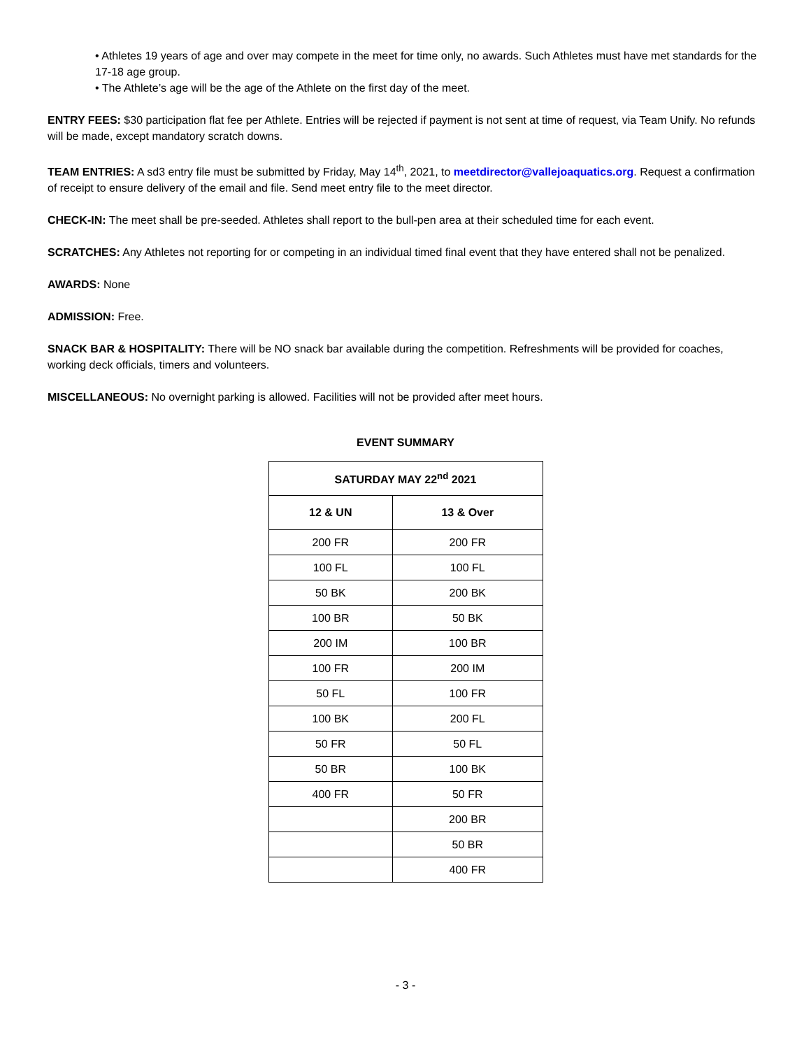• Athletes 19 years of age and over may compete in the meet for time only, no awards. Such Athletes must have met standards for the 17-18 age group.
• The Athlete’s age will be the age of the Athlete on the first day of the meet.
ENTRY FEES: $30 participation flat fee per Athlete. Entries will be rejected if payment is not sent at time of request, via Team Unify. No refunds will be made, except mandatory scratch downs.
TEAM ENTRIES: A sd3 entry file must be submitted by Friday, May 14<sup>th</sup>, 2021, to meetdirector@vallejoaquatics.org. Request a confirmation of receipt to ensure delivery of the email and file. Send meet entry file to the meet director.
CHECK-IN: The meet shall be pre-seeded. Athletes shall report to the bull-pen area at their scheduled time for each event.
SCRATCHES: Any Athletes not reporting for or competing in an individual timed final event that they have entered shall not be penalized.
AWARDS: None
ADMISSION: Free.
SNACK BAR & HOSPITALITY: There will be NO snack bar available during the competition. Refreshments will be provided for coaches, working deck officials, timers and volunteers.
MISCELLANEOUS: No overnight parking is allowed. Facilities will not be provided after meet hours.
EVENT SUMMARY
| SATURDAY MAY 22<sup>nd</sup> 2021 | |
| --- | --- |
| 12 & UN | 13 & Over |
| 200 FR | 200 FR |
| 100 FL | 100 FL |
| 50 BK | 200 BK |
| 100 BR | 50 BK |
| 200 IM | 100 BR |
| 100 FR | 200 IM |
| 50 FL | 100 FR |
| 100 BK | 200 FL |
| 50 FR | 50 FL |
| 50 BR | 100 BK |
| 400 FR | 50 FR |
| | 200 BR |
| | 50 BR |
| | 400 FR |
- 3 -